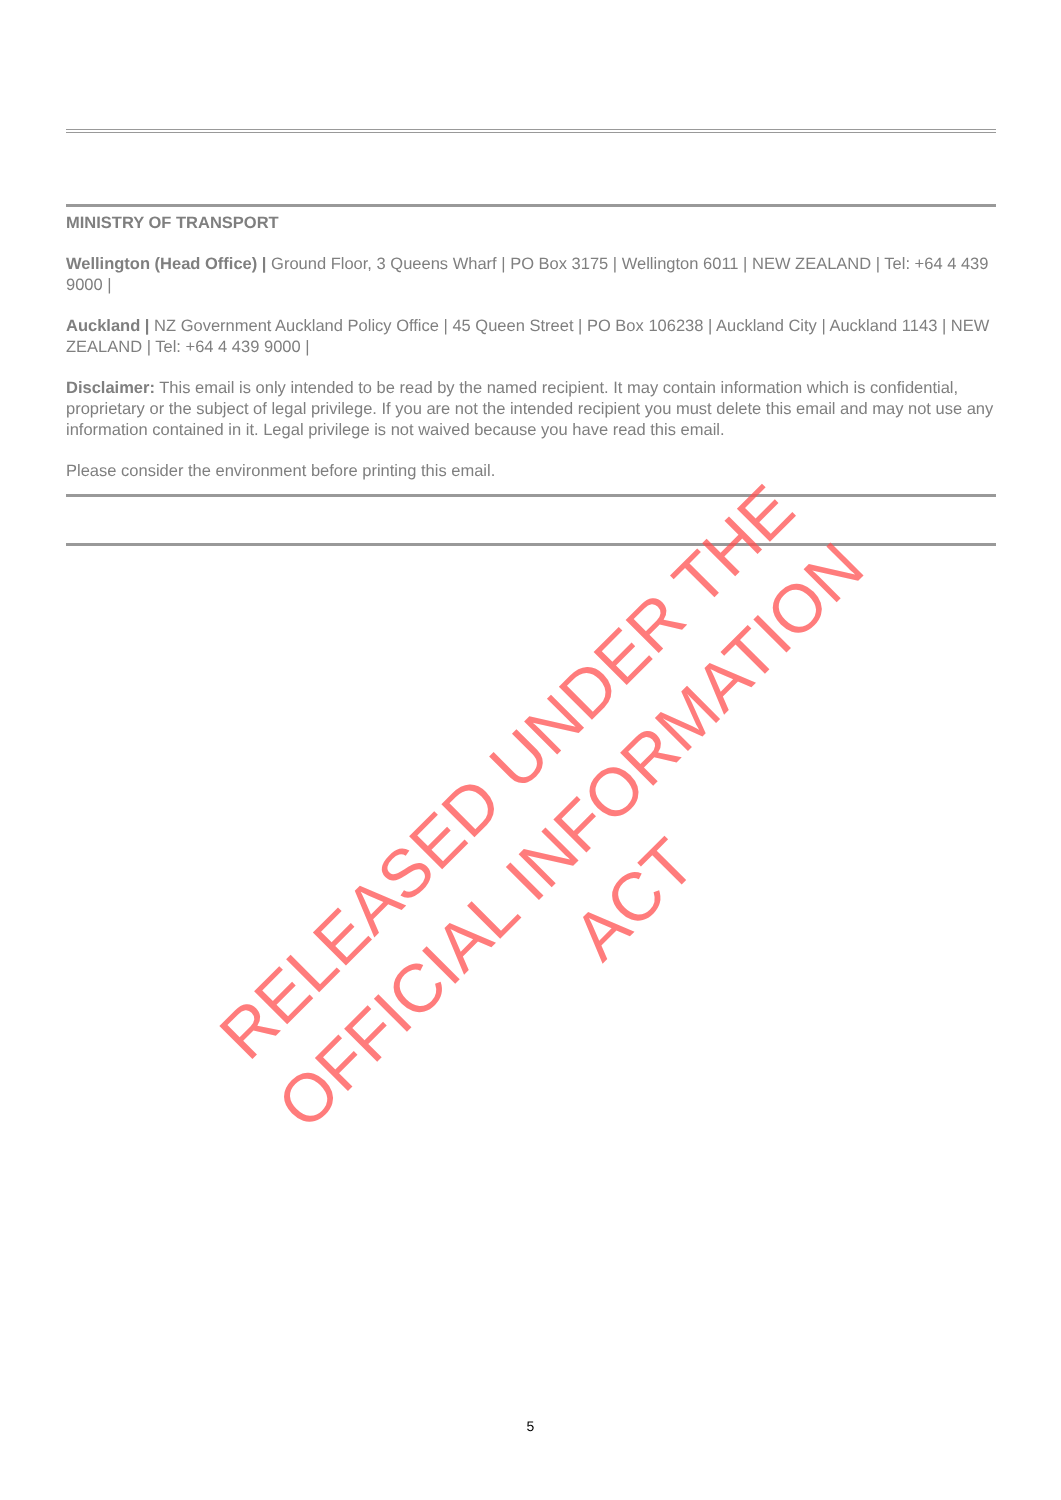MINISTRY OF TRANSPORT
Wellington (Head Office) | Ground Floor, 3 Queens Wharf | PO Box 3175 | Wellington 6011 | NEW ZEALAND | Tel: +64 4 439 9000 |
Auckland | NZ Government Auckland Policy Office | 45 Queen Street | PO Box 106238 | Auckland City | Auckland 1143 | NEW ZEALAND | Tel: +64 4 439 9000 |
Disclaimer: This email is only intended to be read by the named recipient. It may contain information which is confidential, proprietary or the subject of legal privilege. If you are not the intended recipient you must delete this email and may not use any information contained in it. Legal privilege is not waived because you have read this email.
Please consider the environment before printing this email.
RELEASED UNDER THE
OFFICIAL INFORMATION ACT
5